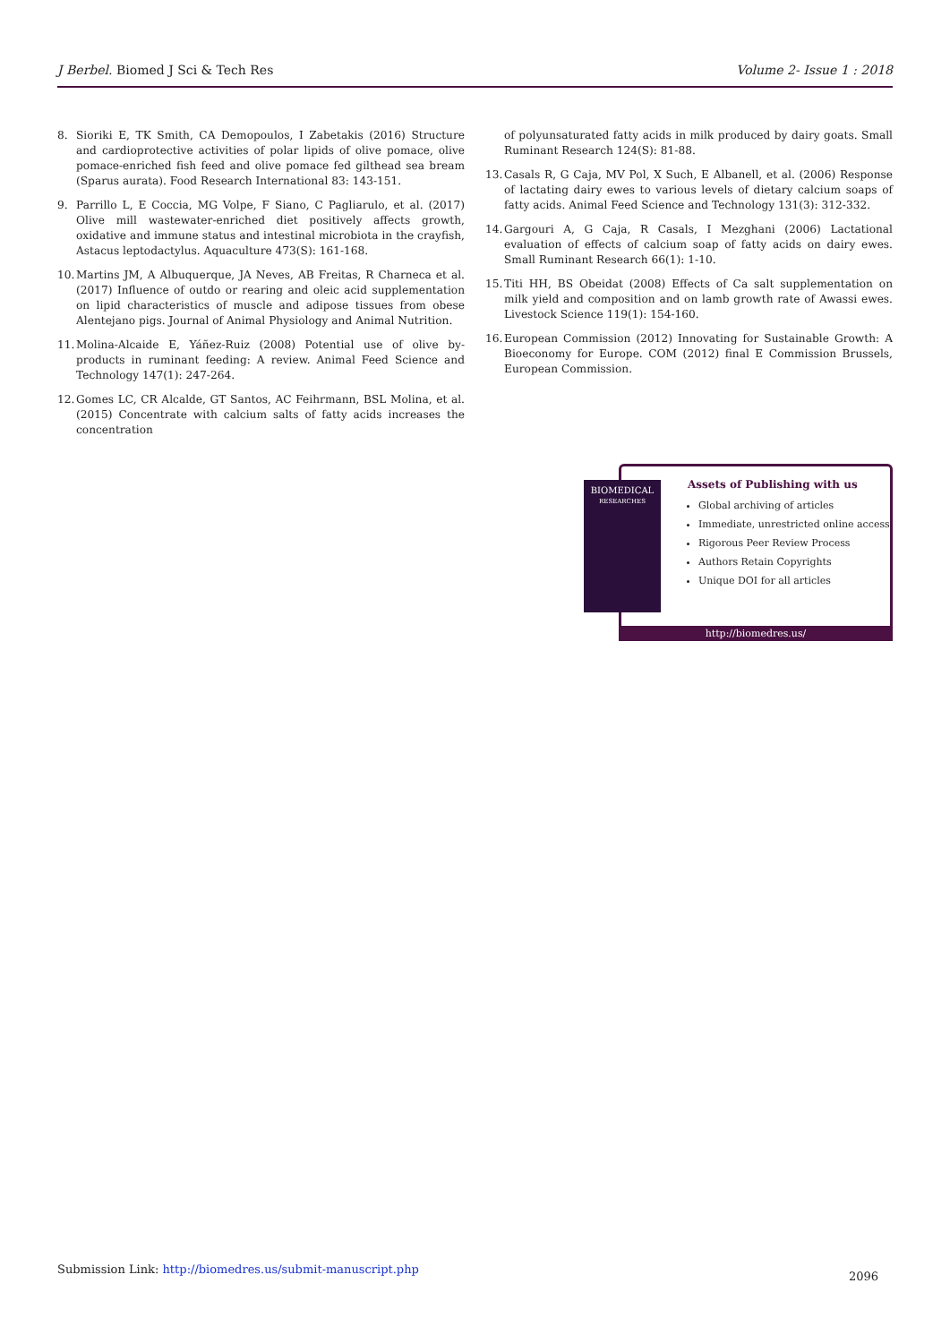J Berbel. Biomed J Sci & Tech Res Volume 2- Issue 1 : 2018
8. Sioriki E, TK Smith, CA Demopoulos, I Zabetakis (2016) Structure and cardioprotective activities of polar lipids of olive pomace, olive pomace-enriched fish feed and olive pomace fed gilthead sea bream (Sparus aurata). Food Research International 83: 143-151.
9. Parrillo L, E Coccia, MG Volpe, F Siano, C Pagliarulo, et al. (2017) Olive mill wastewater-enriched diet positively affects growth, oxidative and immune status and intestinal microbiota in the crayfish, Astacus leptodactylus. Aquaculture 473(S): 161-168.
10. Martins JM, A Albuquerque, JA Neves, AB Freitas, R Charneca et al. (2017) Influence of outdo or rearing and oleic acid supplementation on lipid characteristics of muscle and adipose tissues from obese Alentejano pigs. Journal of Animal Physiology and Animal Nutrition.
11. Molina-Alcaide E, Yáñez-Ruiz (2008) Potential use of olive by-products in ruminant feeding: A review. Animal Feed Science and Technology 147(1): 247-264.
12. Gomes LC, CR Alcalde, GT Santos, AC Feihrmann, BSL Molina, et al. (2015) Concentrate with calcium salts of fatty acids increases the concentration
of polyunsaturated fatty acids in milk produced by dairy goats. Small Ruminant Research 124(S): 81-88.
13. Casals R, G Caja, MV Pol, X Such, E Albanell, et al. (2006) Response of lactating dairy ewes to various levels of dietary calcium soaps of fatty acids. Animal Feed Science and Technology 131(3): 312-332.
14. Gargouri A, G Caja, R Casals, I Mezghani (2006) Lactational evaluation of effects of calcium soap of fatty acids on dairy ewes. Small Ruminant Research 66(1): 1-10.
15. Titi HH, BS Obeidat (2008) Effects of Ca salt supplementation on milk yield and composition and on lamb growth rate of Awassi ewes. Livestock Science 119(1): 154-160.
16. European Commission (2012) Innovating for Sustainable Growth: A Bioeconomy for Europe. COM (2012) final E Commission Brussels, European Commission.
BIOMEDICAL
RESEARCHES
Assets of Publishing with us
Global archiving of articles
Immediate, unrestricted online access
Rigorous Peer Review Process
Authors Retain Copyrights
Unique DOI for all articles
http://biomedres.us/
Submission Link: http://biomedres.us/submit-manuscript.php 2096